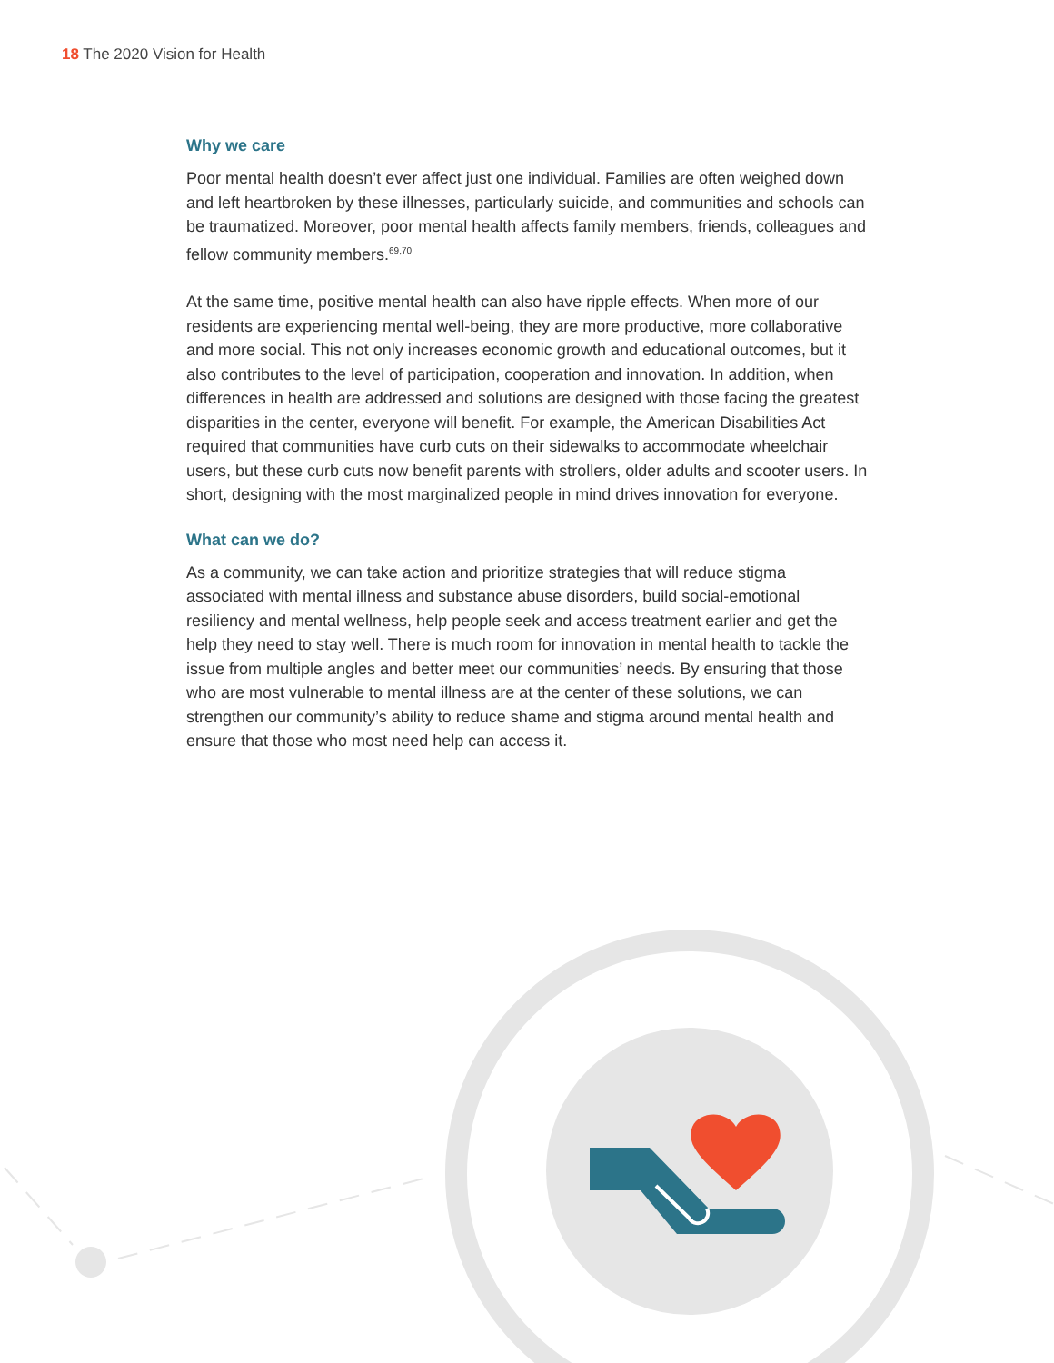18 The 2020 Vision for Health
Why we care
Poor mental health doesn’t ever affect just one individual. Families are often weighed down and left heartbroken by these illnesses, particularly suicide, and communities and schools can be traumatized. Moreover, poor mental health affects family members, friends, colleagues and fellow community members.<sup>69,70</sup>
At the same time, positive mental health can also have ripple effects. When more of our residents are experiencing mental well-being, they are more productive, more collaborative and more social. This not only increases economic growth and educational outcomes, but it also contributes to the level of participation, cooperation and innovation. In addition, when differences in health are addressed and solutions are designed with those facing the greatest disparities in the center, everyone will benefit. For example, the American Disabilities Act required that communities have curb cuts on their sidewalks to accommodate wheelchair users, but these curb cuts now benefit parents with strollers, older adults and scooter users. In short, designing with the most marginalized people in mind drives innovation for everyone.
What can we do?
As a community, we can take action and prioritize strategies that will reduce stigma associated with mental illness and substance abuse disorders, build social-emotional resiliency and mental wellness, help people seek and access treatment earlier and get the help they need to stay well. There is much room for innovation in mental health to tackle the issue from multiple angles and better meet our communities’ needs. By ensuring that those who are most vulnerable to mental illness are at the center of these solutions, we can strengthen our community’s ability to reduce shame and stigma around mental health and ensure that those who most need help can access it.